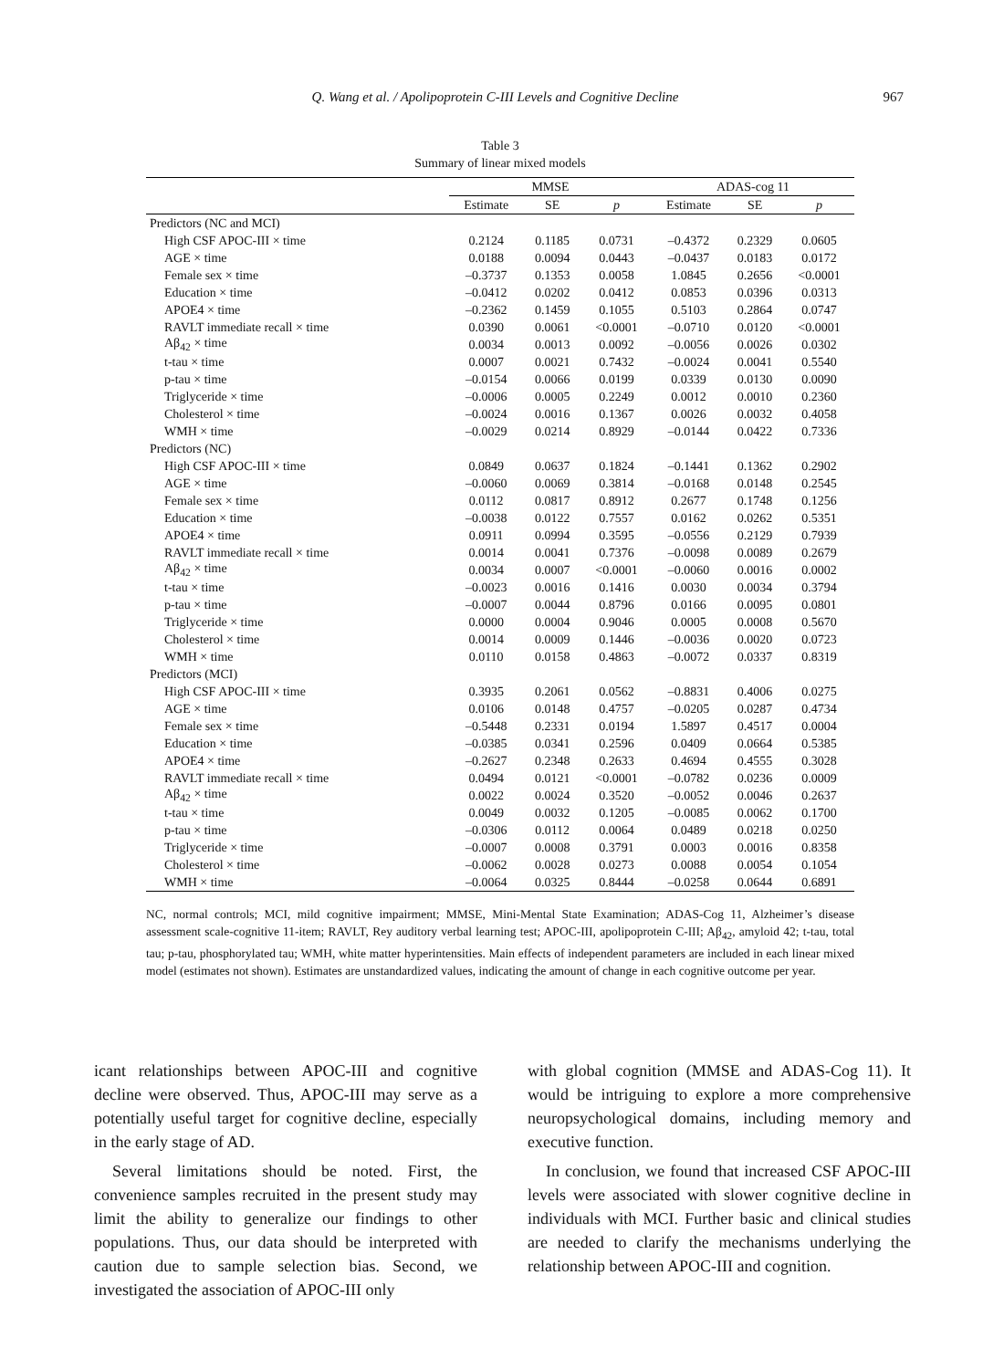Q. Wang et al. / Apolipoprotein C-III Levels and Cognitive Decline 967
Table 3
Summary of linear mixed models
| | MMSE | | | ADAS-cog 11 | | |
| --- | --- | --- | --- | --- | --- | --- |
| | Estimate | SE | p | Estimate | SE | p |
| Predictors (NC and MCI) | | | | | | |
| High CSF APOC-III × time | 0.2124 | 0.1185 | 0.0731 | –0.4372 | 0.2329 | 0.0605 |
| AGE × time | 0.0188 | 0.0094 | 0.0443 | –0.0437 | 0.0183 | 0.0172 |
| Female sex × time | –0.3737 | 0.1353 | 0.0058 | 1.0845 | 0.2656 | <0.0001 |
| Education × time | –0.0412 | 0.0202 | 0.0412 | 0.0853 | 0.0396 | 0.0313 |
| APOE4 × time | –0.2362 | 0.1459 | 0.1055 | 0.5103 | 0.2864 | 0.0747 |
| RAVLT immediate recall × time | 0.0390 | 0.0061 | <0.0001 | –0.0710 | 0.0120 | <0.0001 |
| Aβ<sub>42</sub> × time | 0.0034 | 0.0013 | 0.0092 | –0.0056 | 0.0026 | 0.0302 |
| t-tau × time | 0.0007 | 0.0021 | 0.7432 | –0.0024 | 0.0041 | 0.5540 |
| p-tau × time | –0.0154 | 0.0066 | 0.0199 | 0.0339 | 0.0130 | 0.0090 |
| Triglyceride × time | –0.0006 | 0.0005 | 0.2249 | 0.0012 | 0.0010 | 0.2360 |
| Cholesterol × time | –0.0024 | 0.0016 | 0.1367 | 0.0026 | 0.0032 | 0.4058 |
| WMH × time | –0.0029 | 0.0214 | 0.8929 | –0.0144 | 0.0422 | 0.7336 |
| Predictors (NC) | | | | | | |
| High CSF APOC-III × time | 0.0849 | 0.0637 | 0.1824 | –0.1441 | 0.1362 | 0.2902 |
| AGE × time | –0.0060 | 0.0069 | 0.3814 | –0.0168 | 0.0148 | 0.2545 |
| Female sex × time | 0.0112 | 0.0817 | 0.8912 | 0.2677 | 0.1748 | 0.1256 |
| Education × time | –0.0038 | 0.0122 | 0.7557 | 0.0162 | 0.0262 | 0.5351 |
| APOE4 × time | 0.0911 | 0.0994 | 0.3595 | –0.0556 | 0.2129 | 0.7939 |
| RAVLT immediate recall × time | 0.0014 | 0.0041 | 0.7376 | –0.0098 | 0.0089 | 0.2679 |
| Aβ<sub>42</sub> × time | 0.0034 | 0.0007 | <0.0001 | –0.0060 | 0.0016 | 0.0002 |
| t-tau × time | –0.0023 | 0.0016 | 0.1416 | 0.0030 | 0.0034 | 0.3794 |
| p-tau × time | –0.0007 | 0.0044 | 0.8796 | 0.0166 | 0.0095 | 0.0801 |
| Triglyceride × time | 0.0000 | 0.0004 | 0.9046 | 0.0005 | 0.0008 | 0.5670 |
| Cholesterol × time | 0.0014 | 0.0009 | 0.1446 | –0.0036 | 0.0020 | 0.0723 |
| WMH × time | 0.0110 | 0.0158 | 0.4863 | –0.0072 | 0.0337 | 0.8319 |
| Predictors (MCI) | | | | | | |
| High CSF APOC-III × time | 0.3935 | 0.2061 | 0.0562 | –0.8831 | 0.4006 | 0.0275 |
| AGE × time | 0.0106 | 0.0148 | 0.4757 | –0.0205 | 0.0287 | 0.4734 |
| Female sex × time | –0.5448 | 0.2331 | 0.0194 | 1.5897 | 0.4517 | 0.0004 |
| Education × time | –0.0385 | 0.0341 | 0.2596 | 0.0409 | 0.0664 | 0.5385 |
| APOE4 × time | –0.2627 | 0.2348 | 0.2633 | 0.4694 | 0.4555 | 0.3028 |
| RAVLT immediate recall × time | 0.0494 | 0.0121 | <0.0001 | –0.0782 | 0.0236 | 0.0009 |
| Aβ<sub>42</sub> × time | 0.0022 | 0.0024 | 0.3520 | –0.0052 | 0.0046 | 0.2637 |
| t-tau × time | 0.0049 | 0.0032 | 0.1205 | –0.0085 | 0.0062 | 0.1700 |
| p-tau × time | –0.0306 | 0.0112 | 0.0064 | 0.0489 | 0.0218 | 0.0250 |
| Triglyceride × time | –0.0007 | 0.0008 | 0.3791 | 0.0003 | 0.0016 | 0.8358 |
| Cholesterol × time | –0.0062 | 0.0028 | 0.0273 | 0.0088 | 0.0054 | 0.1054 |
| WMH × time | –0.0064 | 0.0325 | 0.8444 | –0.0258 | 0.0644 | 0.6891 |
NC, normal controls; MCI, mild cognitive impairment; MMSE, Mini-Mental State Examination; ADAS-Cog 11, Alzheimer’s disease assessment scale-cognitive 11-item; RAVLT, Rey auditory verbal learning test; APOC-III, apolipoprotein C-III; Aβ<sub>42</sub>, amyloid 42; t-tau, total tau; p-tau, phosphorylated tau; WMH, white matter hyperintensities. Main effects of independent parameters are included in each linear mixed model (estimates not shown). Estimates are unstandardized values, indicating the amount of change in each cognitive outcome per year.
icant relationships between APOC-III and cognitive decline were observed. Thus, APOC-III may serve as a potentially useful target for cognitive decline, especially in the early stage of AD.
Several limitations should be noted. First, the convenience samples recruited in the present study may limit the ability to generalize our findings to other populations. Thus, our data should be interpreted with caution due to sample selection bias. Second, we investigated the association of APOC-III only
with global cognition (MMSE and ADAS-Cog 11). It would be intriguing to explore a more comprehensive neuropsychological domains, including memory and executive function.
In conclusion, we found that increased CSF APOC-III levels were associated with slower cognitive decline in individuals with MCI. Further basic and clinical studies are needed to clarify the mechanisms underlying the relationship between APOC-III and cognition.